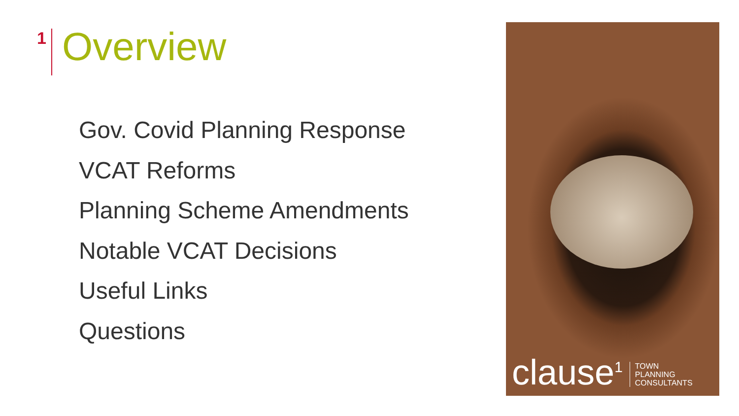1
Overview
Gov. Covid Planning Response
VCAT Reforms
Planning Scheme Amendments
Notable VCAT Decisions
Useful Links
Questions
clause<sup>1</sup> TOWN
PLANNING
CONSULTANTS